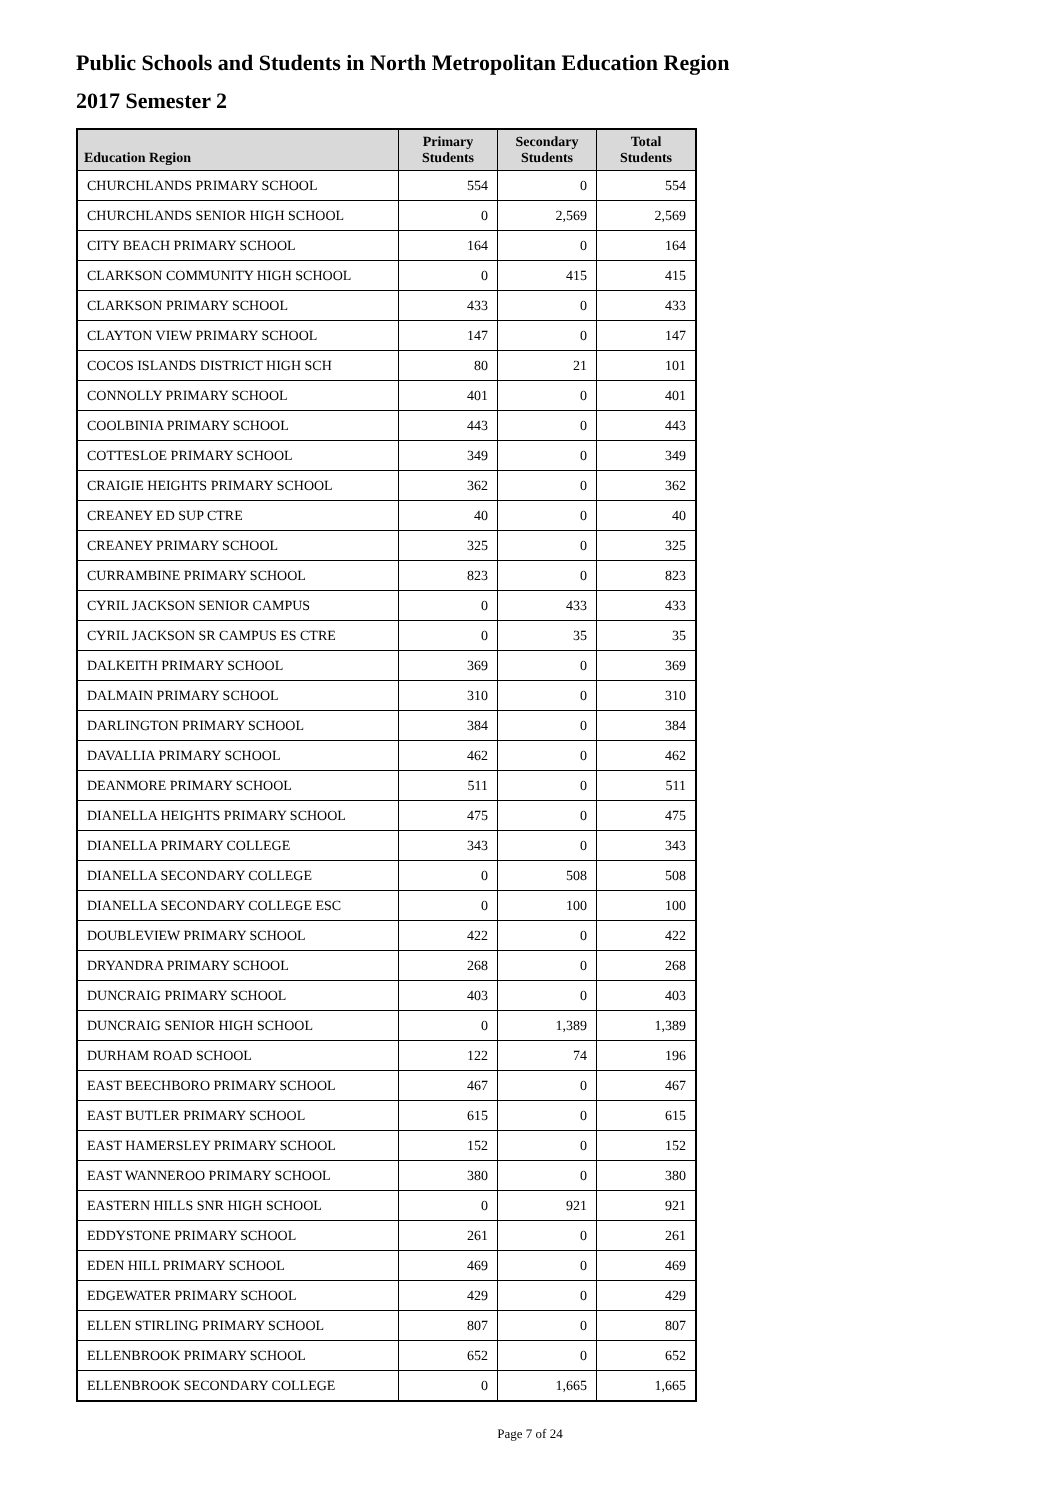Public Schools and Students in North Metropolitan Education Region
2017 Semester 2
| Education Region | Primary Students | Secondary Students | Total Students |
| --- | --- | --- | --- |
| CHURCHLANDS PRIMARY SCHOOL | 554 | 0 | 554 |
| CHURCHLANDS SENIOR HIGH SCHOOL | 0 | 2,569 | 2,569 |
| CITY BEACH PRIMARY SCHOOL | 164 | 0 | 164 |
| CLARKSON COMMUNITY HIGH SCHOOL | 0 | 415 | 415 |
| CLARKSON PRIMARY SCHOOL | 433 | 0 | 433 |
| CLAYTON VIEW PRIMARY SCHOOL | 147 | 0 | 147 |
| COCOS ISLANDS DISTRICT HIGH SCH | 80 | 21 | 101 |
| CONNOLLY PRIMARY SCHOOL | 401 | 0 | 401 |
| COOLBINIA PRIMARY SCHOOL | 443 | 0 | 443 |
| COTTESLOE PRIMARY SCHOOL | 349 | 0 | 349 |
| CRAIGIE HEIGHTS PRIMARY SCHOOL | 362 | 0 | 362 |
| CREANEY ED SUP CTRE | 40 | 0 | 40 |
| CREANEY PRIMARY SCHOOL | 325 | 0 | 325 |
| CURRAMBINE PRIMARY SCHOOL | 823 | 0 | 823 |
| CYRIL JACKSON SENIOR CAMPUS | 0 | 433 | 433 |
| CYRIL JACKSON SR CAMPUS ES CTRE | 0 | 35 | 35 |
| DALKEITH PRIMARY SCHOOL | 369 | 0 | 369 |
| DALMAIN PRIMARY SCHOOL | 310 | 0 | 310 |
| DARLINGTON PRIMARY SCHOOL | 384 | 0 | 384 |
| DAVALLIA PRIMARY SCHOOL | 462 | 0 | 462 |
| DEANMORE PRIMARY SCHOOL | 511 | 0 | 511 |
| DIANELLA HEIGHTS PRIMARY SCHOOL | 475 | 0 | 475 |
| DIANELLA PRIMARY COLLEGE | 343 | 0 | 343 |
| DIANELLA SECONDARY COLLEGE | 0 | 508 | 508 |
| DIANELLA SECONDARY COLLEGE ESC | 0 | 100 | 100 |
| DOUBLEVIEW PRIMARY SCHOOL | 422 | 0 | 422 |
| DRYANDRA PRIMARY SCHOOL | 268 | 0 | 268 |
| DUNCRAIG PRIMARY SCHOOL | 403 | 0 | 403 |
| DUNCRAIG SENIOR HIGH SCHOOL | 0 | 1,389 | 1,389 |
| DURHAM ROAD SCHOOL | 122 | 74 | 196 |
| EAST BEECHBORO PRIMARY SCHOOL | 467 | 0 | 467 |
| EAST BUTLER PRIMARY SCHOOL | 615 | 0 | 615 |
| EAST HAMERSLEY PRIMARY SCHOOL | 152 | 0 | 152 |
| EAST WANNEROO PRIMARY SCHOOL | 380 | 0 | 380 |
| EASTERN HILLS SNR HIGH SCHOOL | 0 | 921 | 921 |
| EDDYSTONE PRIMARY SCHOOL | 261 | 0 | 261 |
| EDEN HILL PRIMARY SCHOOL | 469 | 0 | 469 |
| EDGEWATER PRIMARY SCHOOL | 429 | 0 | 429 |
| ELLEN STIRLING PRIMARY SCHOOL | 807 | 0 | 807 |
| ELLENBROOK PRIMARY SCHOOL | 652 | 0 | 652 |
| ELLENBROOK SECONDARY COLLEGE | 0 | 1,665 | 1,665 |
Page 7 of 24